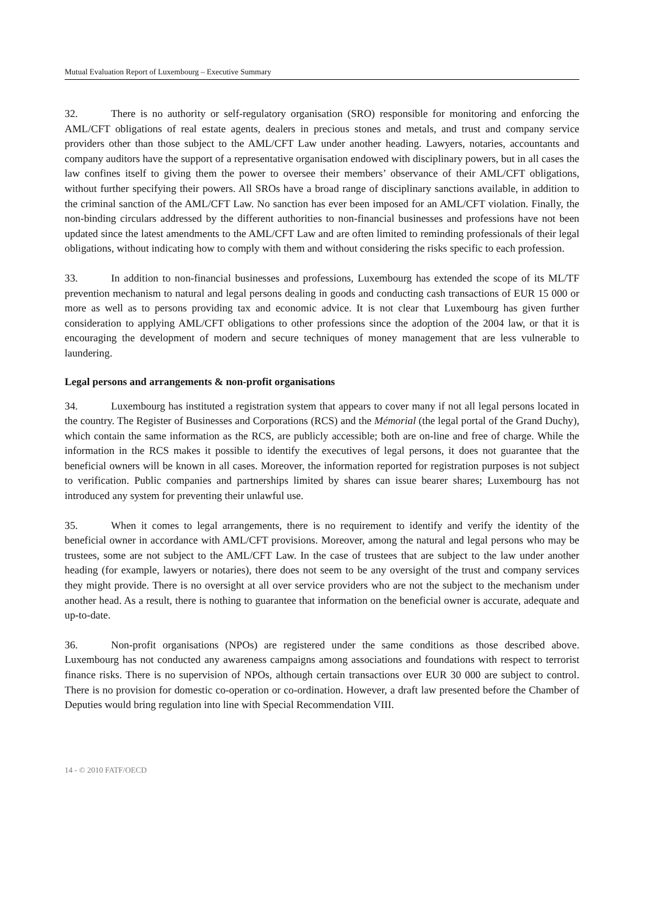Mutual Evaluation Report of Luxembourg – Executive Summary
32. There is no authority or self-regulatory organisation (SRO) responsible for monitoring and enforcing the AML/CFT obligations of real estate agents, dealers in precious stones and metals, and trust and company service providers other than those subject to the AML/CFT Law under another heading. Lawyers, notaries, accountants and company auditors have the support of a representative organisation endowed with disciplinary powers, but in all cases the law confines itself to giving them the power to oversee their members’ observance of their AML/CFT obligations, without further specifying their powers. All SROs have a broad range of disciplinary sanctions available, in addition to the criminal sanction of the AML/CFT Law. No sanction has ever been imposed for an AML/CFT violation. Finally, the non-binding circulars addressed by the different authorities to non-financial businesses and professions have not been updated since the latest amendments to the AML/CFT Law and are often limited to reminding professionals of their legal obligations, without indicating how to comply with them and without considering the risks specific to each profession.
33. In addition to non-financial businesses and professions, Luxembourg has extended the scope of its ML/TF prevention mechanism to natural and legal persons dealing in goods and conducting cash transactions of EUR 15 000 or more as well as to persons providing tax and economic advice. It is not clear that Luxembourg has given further consideration to applying AML/CFT obligations to other professions since the adoption of the 2004 law, or that it is encouraging the development of modern and secure techniques of money management that are less vulnerable to laundering.
Legal persons and arrangements & non-profit organisations
34. Luxembourg has instituted a registration system that appears to cover many if not all legal persons located in the country. The Register of Businesses and Corporations (RCS) and the Mémorial (the legal portal of the Grand Duchy), which contain the same information as the RCS, are publicly accessible; both are on-line and free of charge. While the information in the RCS makes it possible to identify the executives of legal persons, it does not guarantee that the beneficial owners will be known in all cases. Moreover, the information reported for registration purposes is not subject to verification. Public companies and partnerships limited by shares can issue bearer shares; Luxembourg has not introduced any system for preventing their unlawful use.
35. When it comes to legal arrangements, there is no requirement to identify and verify the identity of the beneficial owner in accordance with AML/CFT provisions. Moreover, among the natural and legal persons who may be trustees, some are not subject to the AML/CFT Law. In the case of trustees that are subject to the law under another heading (for example, lawyers or notaries), there does not seem to be any oversight of the trust and company services they might provide. There is no oversight at all over service providers who are not the subject to the mechanism under another head. As a result, there is nothing to guarantee that information on the beneficial owner is accurate, adequate and up-to-date.
36. Non-profit organisations (NPOs) are registered under the same conditions as those described above. Luxembourg has not conducted any awareness campaigns among associations and foundations with respect to terrorist finance risks. There is no supervision of NPOs, although certain transactions over EUR 30 000 are subject to control. There is no provision for domestic co-operation or co-ordination. However, a draft law presented before the Chamber of Deputies would bring regulation into line with Special Recommendation VIII.
14 - © 2010 FATF/OECD